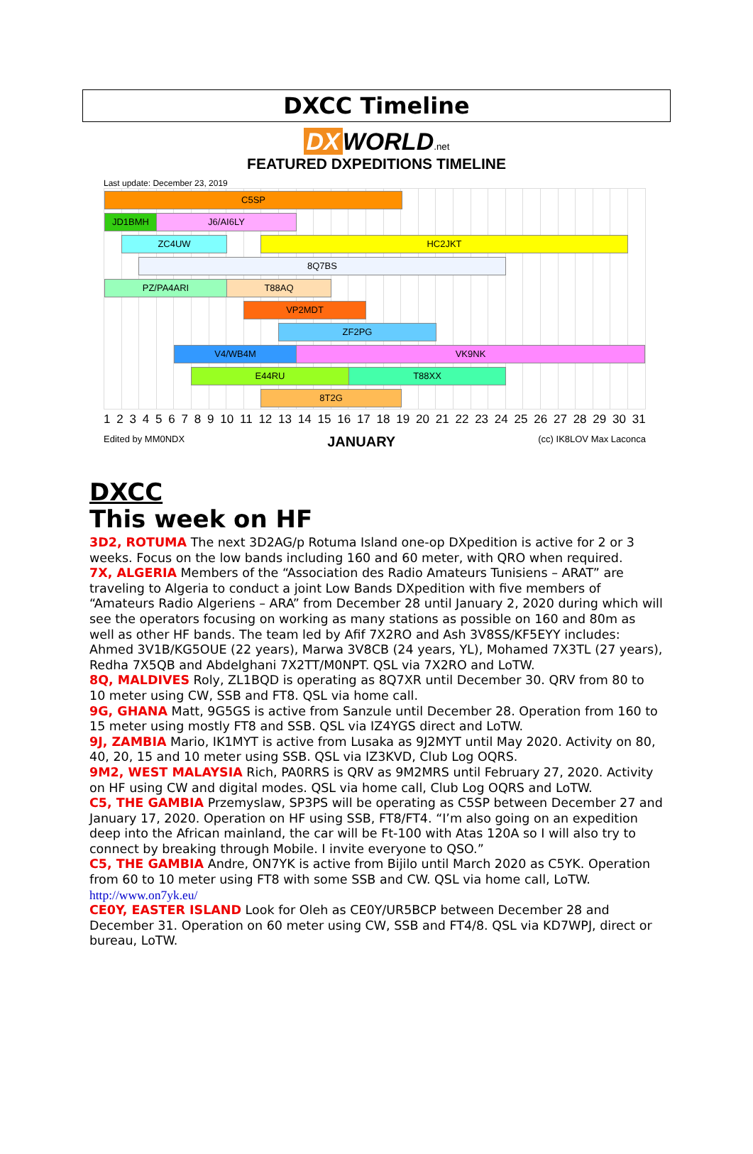DXCC Timeline
DX WORLD.net
FEATURED DXPEDITIONS TIMELINE
Last update: December 23, 2019
C5SP
JD1BMH J6/AI6LY
ZC4UW HC2JKT
8Q7BS
PZ/PA4ARI T88AQ
VP2MDT
ZF2PG
V4/WB4M VK9NK
E44RU T88XX
8T2G
1 2 3 4 5 6 7 8 9 10 11 12 13 14 15 16 17 18 19 20 21 22 23 24 25 26 27 28 29 30 31
Edited by MM0NDX JANUARY (cc) IK8LOV Max Laconca
DXCC
This week on HF
3D2, ROTUMA The next 3D2AG/p Rotuma Island one-op DXpedition is active for 2 or 3 weeks. Focus on the low bands including 160 and 60 meter, with QRO when required.
7X, ALGERIA Members of the “Association des Radio Amateurs Tunisiens – ARAT” are traveling to Algeria to conduct a joint Low Bands DXpedition with five members of “Amateurs Radio Algeriens – ARA” from December 28 until January 2, 2020 during which will see the operators focusing on working as many stations as possible on 160 and 80m as well as other HF bands. The team led by Afif 7X2RO and Ash 3V8SS/KF5EYY includes: Ahmed 3V1B/KG5OUE (22 years), Marwa 3V8CB (24 years, YL), Mohamed 7X3TL (27 years), Redha 7X5QB and Abdelghani 7X2TT/M0NPT. QSL via 7X2RO and LoTW.
8Q, MALDIVES Roly, ZL1BQD is operating as 8Q7XR until December 30. QRV from 80 to 10 meter using CW, SSB and FT8. QSL via home call.
9G, GHANA Matt, 9G5GS is active from Sanzule until December 28. Operation from 160 to 15 meter using mostly FT8 and SSB. QSL via IZ4YGS direct and LoTW.
9J, ZAMBIA Mario, IK1MYT is active from Lusaka as 9J2MYT until May 2020. Activity on 80, 40, 20, 15 and 10 meter using SSB. QSL via IZ3KVD, Club Log OQRS.
9M2, WEST MALAYSIA Rich, PA0RRS is QRV as 9M2MRS until February 27, 2020. Activity on HF using CW and digital modes. QSL via home call, Club Log OQRS and LoTW.
C5, THE GAMBIA Przemyslaw, SP3PS will be operating as C5SP between December 27 and January 17, 2020. Operation on HF using SSB, FT8/FT4. “I’m also going on an expedition deep into the African mainland, the car will be Ft-100 with Atas 120A so I will also try to connect by breaking through Mobile. I invite everyone to QSO.”
C5, THE GAMBIA Andre, ON7YK is active from Bijilo until March 2020 as C5YK. Operation from 60 to 10 meter using FT8 with some SSB and CW. QSL via home call, LoTW. http://www.on7yk.eu/
CE0Y, EASTER ISLAND Look for Oleh as CE0Y/UR5BCP between December 28 and December 31. Operation on 60 meter using CW, SSB and FT4/8. QSL via KD7WPJ, direct or bureau, LoTW.